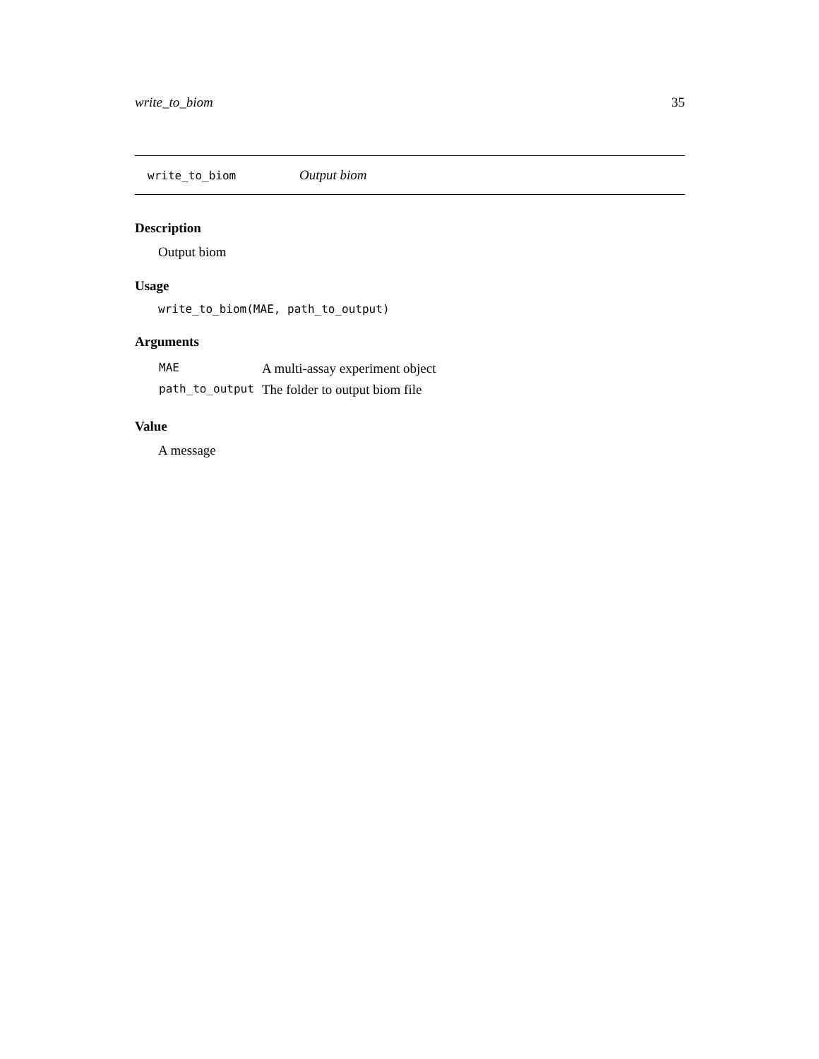write_to_biom 35
write_to_biom Output biom
Description
Output biom
Usage
write_to_biom(MAE, path_to_output)
Arguments
| MAE | A multi-assay experiment object |
| path_to_output | The folder to output biom file |
Value
A message